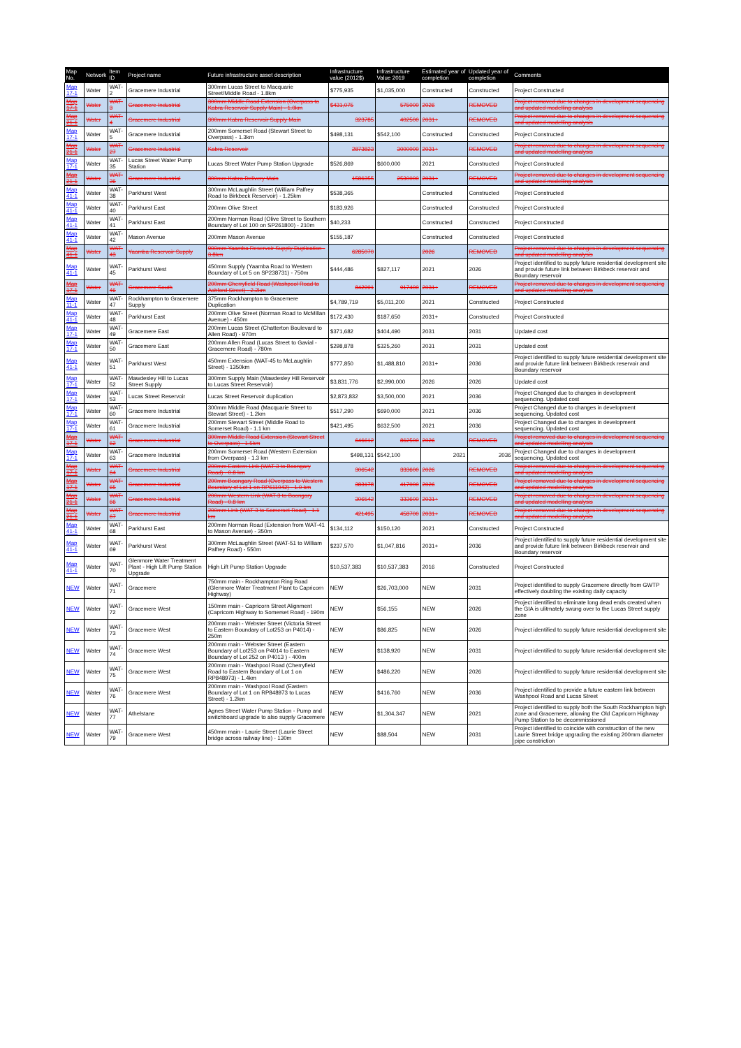| Map No. | Network | Item ID | Project name | Future infrastructure asset description | Infrastructure value (2012$) | Infrastructure Value 2019 | Estimated year of completion | Updated year of completion | Comments |
| --- | --- | --- | --- | --- | --- | --- | --- | --- | --- |
| Map 17-1 | Water | WAT-2 | Gracemere Industrial | 300mm Lucas Street to Macquarie Street/Middle Road - 1.8km | $775,935 | $1,035,000 | Constructed | Constructed | Project Constructed |
| Map 17-1 | Water | WAT-3 | Gracemere Industrial | 300mm Middle Road Extension (Overpass to Kabra Reservoir Supply Main) - 1.0km | $431,075 | 575000 | 2026 | REMOVED | Project removed due to changes in development sequencing and updated modelling analysis |
| Map 21-1 | Water | WAT-4 | Gracemere Industrial | 300mm Kabra Reservoir Supply Main | 323785 | 402500 | 2031+ | REMOVED | Project removed due to changes in development sequencing and updated modelling analysis |
| Map 17-1 | Water | WAT-5 | Gracemere Industrial | 200mm Somerset Road (Stewart Street to Overpass) - 1.3km | $498,131 | $542,100 | Constructed | Constructed | Project Constructed |
| Map 21-1 | Water | WAT-27 | Gracemere Industrial | Kabra Reservoir | 2873823 | 3000000 | 2031+ | REMOVED | Project removed due to changes in development sequencing and updated modelling analysis |
| Map 17-1 | Water | WAT-35 | Lucas Street Water Pump Station | Lucas Street Water Pump Station Upgrade | $526,869 | $600,000 | 2021 | Constructed | Project Constructed |
| Map 21-1 | Water | WAT-36 | Gracemere Industrial | 300mm Kabra Delivery Main | 1586355 | 2530000 | 2031+ | REMOVED | Project removed due to changes in development sequencing and updated modelling analysis |
| Map 41-1 | Water | WAT-38 | Parkhurst West | 300mm McLaughlin Street (William Palfrey Road to Birkbeck Reservoir) - 1.25km | $538,365 | | Constructed | Constructed | Project Constructed |
| Map 41-1 | Water | WAT-40 | Parkhurst East | 200mm Olive Street | $183,926 | | Constructed | Constructed | Project Constructed |
| Map 41-1 | Water | WAT-41 | Parkhurst East | 200mm Norman Road (Olive Street to Southern Boundary of Lot 100 on SP261800) - 210m | $40,233 | | Constructed | Constructed | Project Constructed |
| Map 41-1 | Water | WAT-42 | Mason Avenue | 200mm Mason Avenue | $155,187 | | Constructed | Constructed | Project Constructed |
| Map 41-1 | Water | WAT-43 | Yaamba Reservoir Supply | 900mm Yaamba Reservoir Supply Duplication - 3.8km | 6285070 | | 2026 | REMOVED | Project removed due to changes in development sequencing and updated modelling analysis |
| Map 41-1 | Water | WAT-45 | Parkhurst West | 450mm Supply (Yaamba Road to Western Boundary of Lot 5 on SP238731) - 750m | $444,486 | $827,117 | 2021 | 2026 | Project identified to supply future residential development site and provide future link between Birkbeck reservoir and Boundary reservoir |
| Map 17-1 | Water | WAT-46 | Gracemere South | 200mm Cherryfield Road (Washpool Road to Ashford Street) - 2.2km | 842991 | 917400 | 2031+ | REMOVED | Project removed due to changes in development sequencing and updated modelling analysis |
| Map 11-1 | Water | WAT-47 | Rockhampton to Gracemere Supply | 375mm Rockhampton to Gracemere Duplication | $4,789,719 | $5,011,200 | 2021 | Constructed | Project Constructed |
| Map 41-1 | Water | WAT-48 | Parkhurst East | 200mm Olive Street (Norman Road to McMillan Avenue) - 450m | $172,430 | $187,650 | 2031+ | Constructed | Project Constructed |
| Map 17-1 | Water | WAT-49 | Gracemere East | 200mm Lucas Street (Chatterton Boulevard to Allen Road) - 970m | $371,682 | $404,490 | 2031 | 2031 | Updated cost |
| Map 17-1 | Water | WAT-50 | Gracemere East | 200mm Allen Road (Lucas Street to Gavial - Gracemere Road) - 780m | $298,878 | $325,260 | 2031 | 2031 | Updated cost |
| Map 41-1 | Water | WAT-51 | Parkhurst West | 450mm Extension (WAT-45 to McLaughlin Street) - 1350km | $777,850 | $1,488,810 | 2031+ | 2036 | Project identified to supply future residential development site and provide future link between Birkbeck reservoir and Boundary reservoir |
| Map 17-1 | Water | WAT-52 | Mawdesley Hill to Lucas Street Supply | 300mm Supply Main (Mawdesley Hill Reservoir to Lucas Street Reservoir) | $3,831,776 | $2,990,000 | 2026 | 2026 | Updated cost |
| Map 17-1 | Water | WAT-53 | Lucas Street Reservoir | Lucas Street Reservoir duplication | $2,873,832 | $3,500,000 | 2021 | 2036 | Project Changed due to changes in development sequencing. Updated cost |
| Map 17-1 | Water | WAT-60 | Gracemere Industrial | 300mm Middle Road (Macquarie Street to Stewart Street) - 1.2km | $517,290 | $690,000 | 2021 | 2036 | Project Changed due to changes in development sequencing. Updated cost |
| Map 17-1 | Water | WAT-61 | Gracemere Industrial | 200mm Stewart Street (Middle Road to Somerset Road) - 1.1 km | $421,495 | $632,500 | 2021 | 2036 | Project Changed due to changes in development sequencing. Updated cost |
| Map 17-1 | Water | WAT-62 | Gracemere Industrial | 300mm Middle Road Extension (Stewart Street to Overpass) - 1.5km | 646612 | 862500 | 2026 | REMOVED | Project removed due to changes in development sequencing and updated modelling analysis |
| Map 17-1 | Water | WAT-63 | Gracemere Industrial | 200mm Somerset Road (Western Extension from Overpass) - 1.3 km | $498,131 | $542,100 | 2021 | 2036 | Project Changed due to changes in development sequencing. Updated cost |
| Map 17-1 | Water | WAT-64 | Gracemere Industrial | 200mm Eastern Link (WAT-3 to Boongary Road) - 0.8 km | 306542 | 333600 | 2026 | REMOVED | Project removed due to changes in development sequencing and updated modelling analysis |
| Map 17-1 | Water | WAT-65 | Gracemere Industrial | 200mm Boongary Road (Overpass to Western Boundary of Lot 1 on RP611042) - 1.0 km | 383178 | 417000 | 2026 | REMOVED | Project removed due to changes in development sequencing and updated modelling analysis |
| Map 21-1 | Water | WAT-66 | Gracemere Industrial | 200mm Western Link (WAT-3 to Boongary Road) - 0.8 km | 306542 | 333600 | 2031+ | REMOVED | Project removed due to changes in development sequencing and updated modelling analysis |
| Map 21-1 | Water | WAT-67 | Gracemere Industrial | 200mm Link (WAT-3 to Somerset Road) - 1.1 km | 421495 | 458700 | 2031+ | REMOVED | Project removed due to changes in development sequencing and updated modelling analysis |
| Map 41-1 | Water | WAT-68 | Parkhurst East | 200mm Norman Road (Extension from WAT-41 to Mason Avenue) - 350m | $134,112 | $150,120 | 2021 | Constructed | Project Constructed |
| Map 41-1 | Water | WAT-69 | Parkhurst West | 300mm McLaughlin Street (WAT-51 to William Palfrey Road) - 550m | $237,570 | $1,047,816 | 2031+ | 2036 | Project identified to supply future residential development site and provide future link between Birkbeck reservoir and Boundary reservoir |
| Map 41-1 | Water | WAT-70 | Glenmore Water Treatment Plant - High Lift Pump Station Upgrade | High Lift Pump Station Upgrade | $10,537,383 | $10,537,383 | 2016 | Constructed | Project Constructed |
| NEW | Water | WAT-71 | Gracemere | 750mm main - Rockhampton Ring Road (Glenmore Water Treatment Plant to Capricorn Highway) | NEW | $26,703,000 | NEW | 2031 | Project identified to supply Gracemere directly from GWTP effectively doubling the existing daily capacity |
| NEW | Water | WAT-72 | Gracemere West | 150mm main - Capricorn Street Alignment (Capricorn Highway to Somerset Road) - 190m | NEW | $56,155 | NEW | 2026 | Project identified to eliminate long dead ends created when the GIA is ulitmately swung over to the Lucas Street supply zone |
| NEW | Water | WAT-73 | Gracemere West | 200mm main - Webster Street (Victoria Street to Eastern Boundary of Lot253 on P4014) - 250m | NEW | $86,825 | NEW | 2026 | Project identified to supply future residential development site |
| NEW | Water | WAT-74 | Gracemere West | 200mm main - Webster Street (Eastern Boundary of Lot253 on P4014 to Eastern Boundary of Lot 252 on P4013 ) - 400m | NEW | $138,920 | NEW | 2031 | Project identified to supply future residential development site |
| NEW | Water | WAT-75 | Gracemere West | 200mm main - Washpool Road (Cherryfield Road to Eastern Boundary of Lot 1 on RP848973) - 1.4km | NEW | $486,220 | NEW | 2026 | Project identified to supply future residential development site |
| NEW | Water | WAT-76 | Gracemere West | 200mm main - Washpool Road (Eastern Boundary of Lot 1 on RP848973 to Lucas Street) - 1.2km | NEW | $416,760 | NEW | 2036 | Project identified to provide a future eastern link between Washpool Road and Lucas Street |
| NEW | Water | WAT-77 | Athelstane | Agnes Street Water Pump Station - Pump and switchboard upgrade to also supply Gracemere | NEW | $1,304,347 | NEW | 2021 | Project identified to supply both the South Rockhampton high zone and Gracemere, allowing the Old Capricorn Highway Pump Station to be decommissioned |
| NEW | Water | WAT-79 | Gracemere West | 450mm main - Laurie Street (Laurie Street bridge across railway line) - 130m | NEW | $88,504 | NEW | 2031 | Project identified to coincide with construction of the new Laurie Street bridge upgrading the existing 200mm diameter pipe constriction |